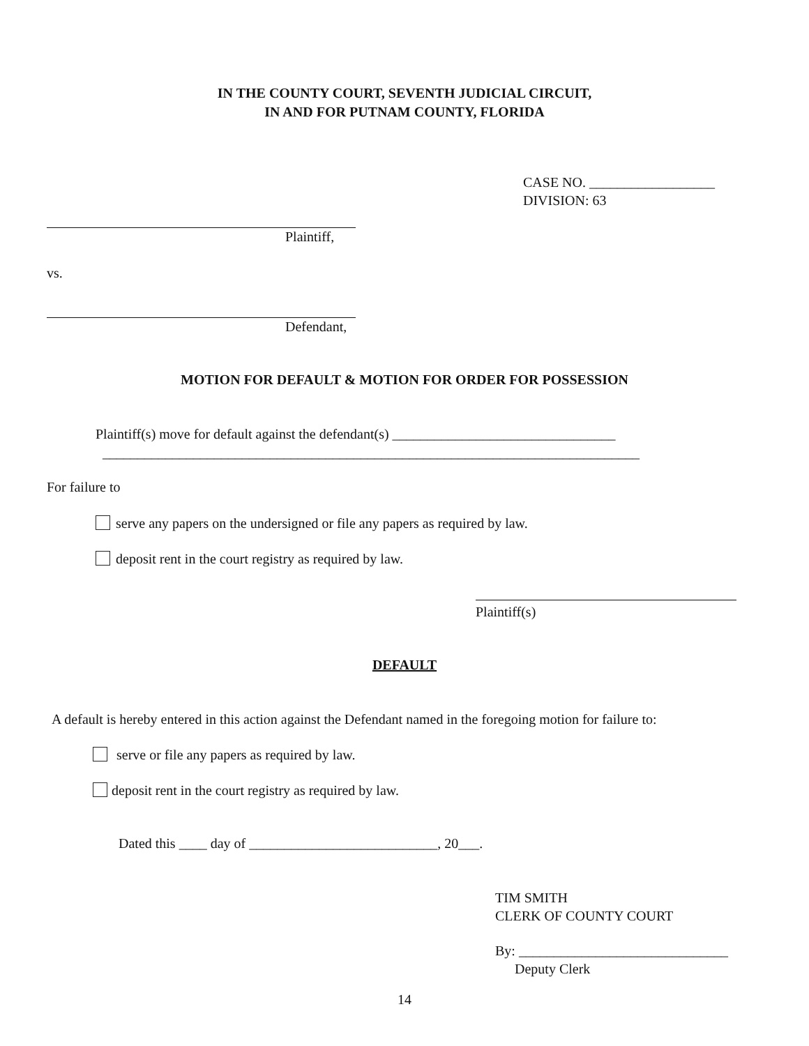IN THE COUNTY COURT, SEVENTH JUDICIAL CIRCUIT,
IN AND FOR PUTNAM COUNTY, FLORIDA
CASE NO. __________________
DIVISION: 63
Plaintiff,
vs.
Defendant,
MOTION FOR DEFAULT & MOTION FOR ORDER FOR POSSESSION
Plaintiff(s) move for default against the defendant(s) ________________________________
_____________________________________________________________________________
For failure to
serve any papers on the undersigned or file any papers as required by law.
deposit rent in the court registry as required by law.
Plaintiff(s)
DEFAULT
A default is hereby entered in this action against the Defendant named in the foregoing motion for failure to:
serve or file any papers as required by law.
deposit rent in the court registry as required by law.
Dated this ____ day of ___________________________, 20___.
TIM SMITH
CLERK OF COUNTY COURT
By: ______________________________
Deputy Clerk
14